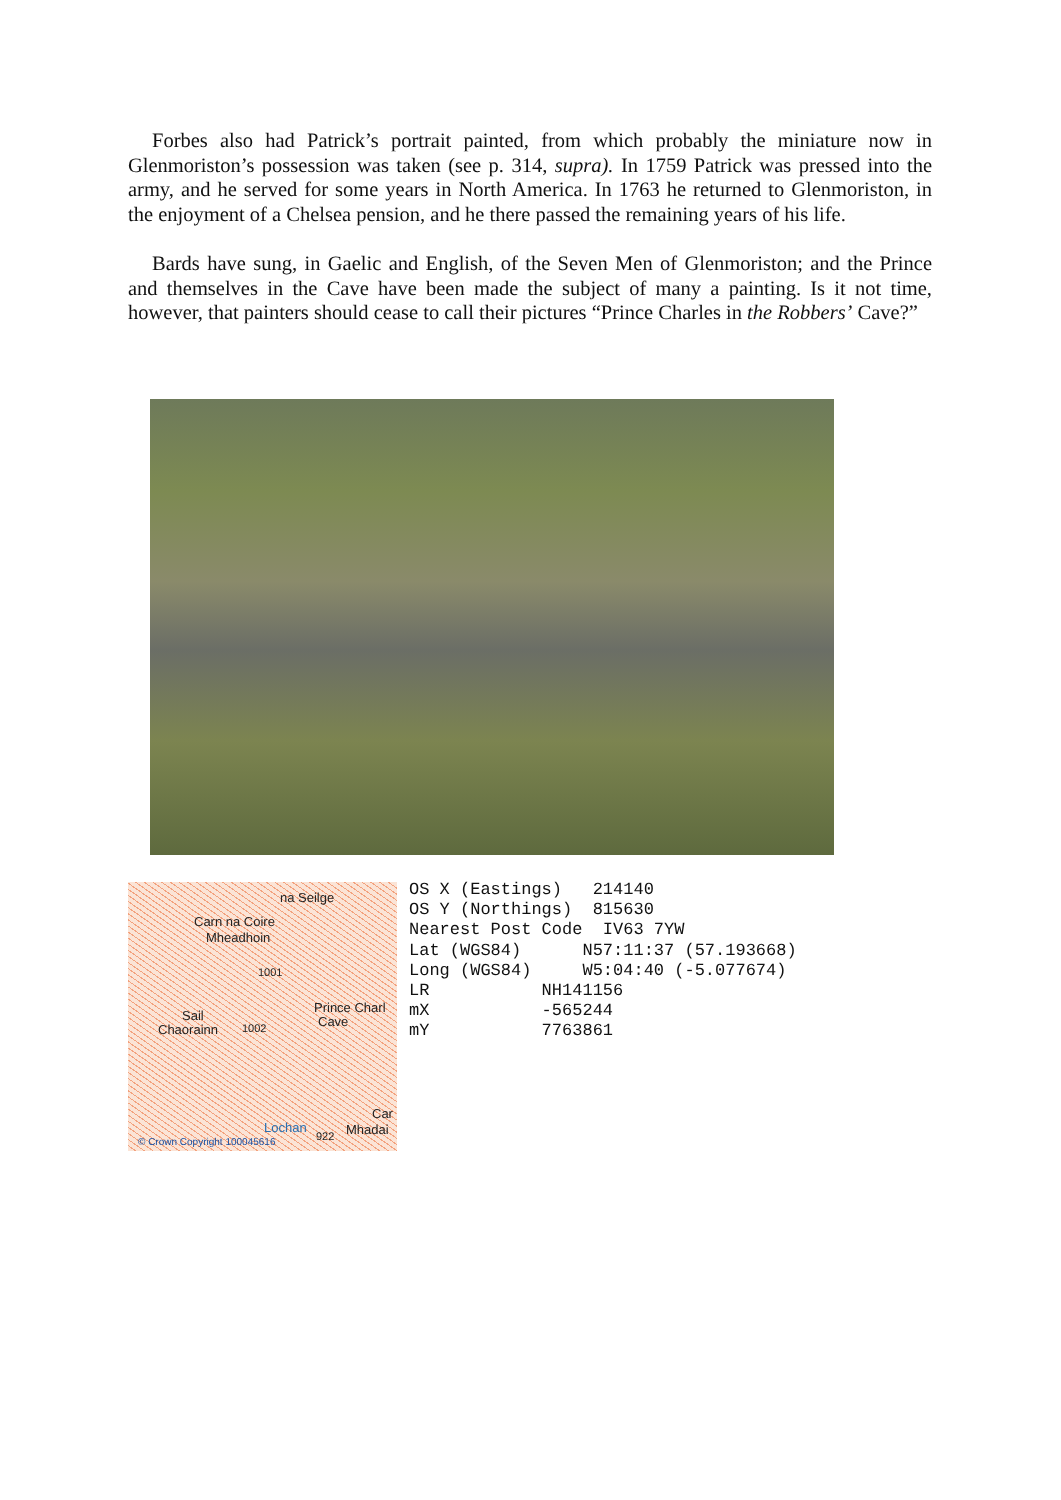Forbes also had Patrick’s portrait painted, from which probably the miniature now in Glenmoriston’s possession was taken (see p. 314, supra). In 1759 Patrick was pressed into the army, and he served for some years in North America. In 1763 he returned to Glenmoriston, in the enjoyment of a Chelsea pension, and he there passed the remaining years of his life.
Bards have sung, in Gaelic and English, of the Seven Men of Glenmoriston; and the Prince and themselves in the Cave have been made the subject of many a painting. Is it not time, however, that painters should cease to call their pictures “Prince Charles in the Robbers’ Cave?”
na Seilge
Carn na Coire
Mheadhoin
1001
Prince Charl
Cave Sail
Chaorainn 1002
Car
Lochan 922 Mhadai
© Crown Copyright 100045616
OS X (Eastings)   214140
OS Y (Northings)  815630
Nearest Post Code  IV63 7YW
Lat (WGS84)      N57:11:37 (57.193668)
Long (WGS84)     W5:04:40 (-5.077674)
LR           NH141156
mX           -565244
mY           7763861